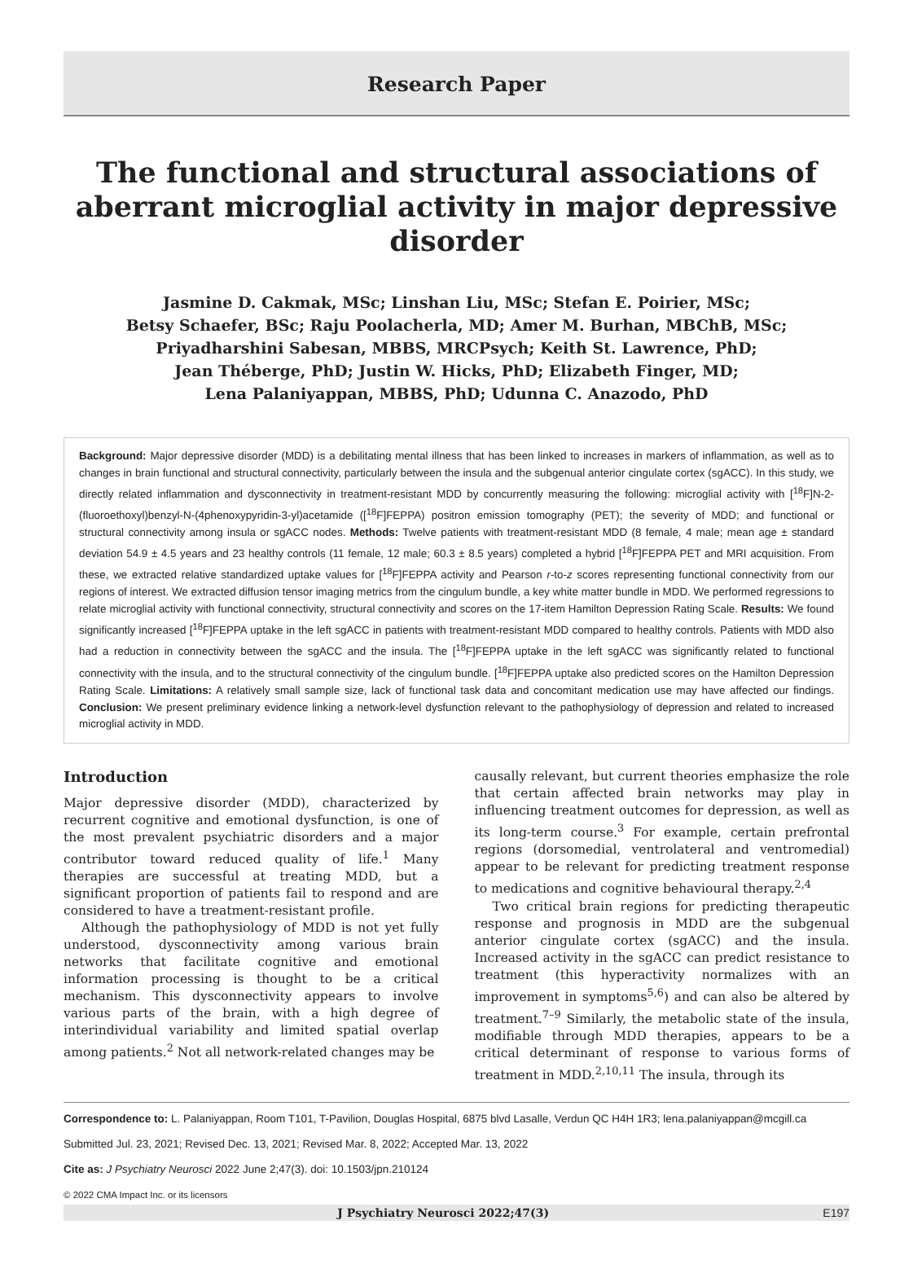Research Paper
The functional and structural associations of aberrant microglial activity in major depressive disorder
Jasmine D. Cakmak, MSc; Linshan Liu, MSc; Stefan E. Poirier, MSc;
Betsy Schaefer, BSc; Raju Poolacherla, MD; Amer M. Burhan, MBChB, MSc;
Priyadharshini Sabesan, MBBS, MRCPsych; Keith St. Lawrence, PhD;
Jean Théberge, PhD; Justin W. Hicks, PhD; Elizabeth Finger, MD;
Lena Palaniyappan, MBBS, PhD; Udunna C. Anazodo, PhD
Background: Major depressive disorder (MDD) is a debilitating mental illness that has been linked to increases in markers of inflammation, as well as to changes in brain functional and structural connectivity, particularly between the insula and the subgenual anterior cingulate cortex (sgACC). In this study, we directly related inflammation and dysconnectivity in treatment-resistant MDD by concurrently measuring the following: microglial activity with [<sup>18</sup>F]N-2-(fluoroethoxyl)benzyl-N-(4phenoxypyridin-3-yl)acetamide ([<sup>18</sup>F]FEPPA) positron emission tomography (PET); the severity of MDD; and functional or structural connectivity among insula or sgACC nodes. Methods: Twelve patients with treatment-resistant MDD (8 female, 4 male; mean age ± standard deviation 54.9 ± 4.5 years and 23 healthy controls (11 female, 12 male; 60.3 ± 8.5 years) completed a hybrid [<sup>18</sup>F]FEPPA PET and MRI acquisition. From these, we extracted relative standardized uptake values for [<sup>18</sup>F]FEPPA activity and Pearson r-to-z scores representing functional connectivity from our regions of interest. We extracted diffusion tensor imaging metrics from the cingulum bundle, a key white matter bundle in MDD. We performed regressions to relate microglial activity with functional connectivity, structural connectivity and scores on the 17-item Hamilton Depression Rating Scale. Results: We found significantly increased [<sup>18</sup>F]FEPPA uptake in the left sgACC in patients with treatment-resistant MDD compared to healthy controls. Patients with MDD also had a reduction in connectivity between the sgACC and the insula. The [<sup>18</sup>F]FEPPA uptake in the left sgACC was significantly related to functional connectivity with the insula, and to the structural connectivity of the cingulum bundle. [<sup>18</sup>F]FEPPA uptake also predicted scores on the Hamilton Depression Rating Scale. Limitations: A relatively small sample size, lack of functional task data and concomitant medication use may have affected our findings. Conclusion: We present preliminary evidence linking a network-level dysfunction relevant to the pathophysiology of depression and related to increased microglial activity in MDD.
Introduction
Major depressive disorder (MDD), characterized by recurrent cognitive and emotional dysfunction, is one of the most prevalent psychiatric disorders and a major contributor toward reduced quality of life.<sup>1</sup> Many therapies are successful at treating MDD, but a significant proportion of patients fail to respond and are considered to have a treatment-resistant profile.
Although the pathophysiology of MDD is not yet fully understood, dysconnectivity among various brain networks that facilitate cognitive and emotional information processing is thought to be a critical mechanism. This dysconnectivity appears to involve various parts of the brain, with a high degree of interindividual variability and limited spatial overlap among patients.<sup>2</sup> Not all network-related changes may be
causally relevant, but current theories emphasize the role that certain affected brain networks may play in influencing treatment outcomes for depression, as well as its long-term course.<sup>3</sup> For example, certain prefrontal regions (dorsomedial, ventrolateral and ventromedial) appear to be relevant for predicting treatment response to medications and cognitive behavioural therapy.<sup>2,4</sup>
Two critical brain regions for predicting therapeutic response and prognosis in MDD are the subgenual anterior cingulate cortex (sgACC) and the insula. Increased activity in the sgACC can predict resistance to treatment (this hyperactivity normalizes with an improvement in symptoms<sup>5,6</sup>) and can also be altered by treatment.<sup>7–9</sup> Similarly, the metabolic state of the insula, modifiable through MDD therapies, appears to be a critical determinant of response to various forms of treatment in MDD.<sup>2,10,11</sup> The insula, through its
Correspondence to: L. Palaniyappan, Room T101, T-Pavilion, Douglas Hospital, 6875 blvd Lasalle, Verdun QC H4H 1R3; lena.palaniyappan@mcgill.ca
Submitted Jul. 23, 2021; Revised Dec. 13, 2021; Revised Mar. 8, 2022; Accepted Mar. 13, 2022
Cite as: J Psychiatry Neurosci 2022 June 2;47(3). doi: 10.1503/jpn.210124
© 2022 CMA Impact Inc. or its licensors
J Psychiatry Neurosci 2022;47(3) E197